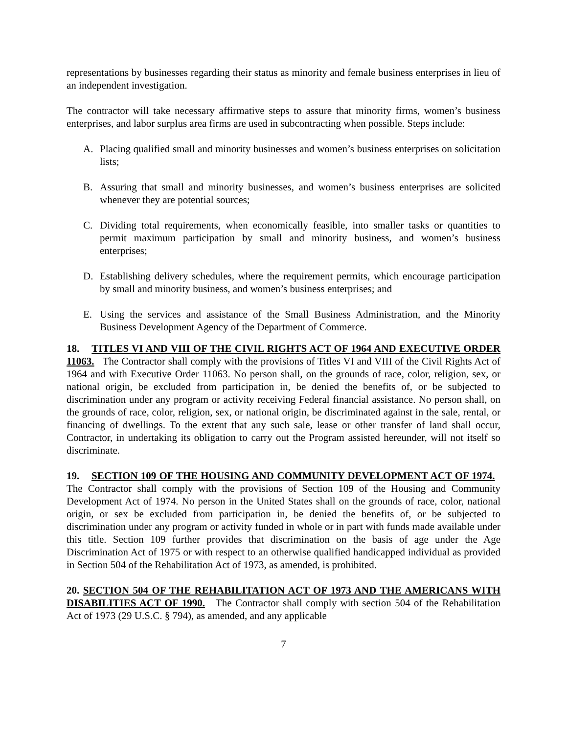representations by businesses regarding their status as minority and female business enterprises in lieu of an independent investigation.
The contractor will take necessary affirmative steps to assure that minority firms, women’s business enterprises, and labor surplus area firms are used in subcontracting when possible. Steps include:
A. Placing qualified small and minority businesses and women’s business enterprises on solicitation lists;
B. Assuring that small and minority businesses, and women’s business enterprises are solicited whenever they are potential sources;
C. Dividing total requirements, when economically feasible, into smaller tasks or quantities to permit maximum participation by small and minority business, and women’s business enterprises;
D. Establishing delivery schedules, where the requirement permits, which encourage participation by small and minority business, and women’s business enterprises; and
E. Using the services and assistance of the Small Business Administration, and the Minority Business Development Agency of the Department of Commerce.
18. TITLES VI AND VIII OF THE CIVIL RIGHTS ACT OF 1964 AND EXECUTIVE ORDER 11063. The Contractor shall comply with the provisions of Titles VI and VIII of the Civil Rights Act of 1964 and with Executive Order 11063. No person shall, on the grounds of race, color, religion, sex, or national origin, be excluded from participation in, be denied the benefits of, or be subjected to discrimination under any program or activity receiving Federal financial assistance. No person shall, on the grounds of race, color, religion, sex, or national origin, be discriminated against in the sale, rental, or financing of dwellings. To the extent that any such sale, lease or other transfer of land shall occur, Contractor, in undertaking its obligation to carry out the Program assisted hereunder, will not itself so discriminate.
19. SECTION 109 OF THE HOUSING AND COMMUNITY DEVELOPMENT ACT OF 1974. The Contractor shall comply with the provisions of Section 109 of the Housing and Community Development Act of 1974. No person in the United States shall on the grounds of race, color, national origin, or sex be excluded from participation in, be denied the benefits of, or be subjected to discrimination under any program or activity funded in whole or in part with funds made available under this title. Section 109 further provides that discrimination on the basis of age under the Age Discrimination Act of 1975 or with respect to an otherwise qualified handicapped individual as provided in Section 504 of the Rehabilitation Act of 1973, as amended, is prohibited.
20. SECTION 504 OF THE REHABILITATION ACT OF 1973 AND THE AMERICANS WITH DISABILITIES ACT OF 1990. The Contractor shall comply with section 504 of the Rehabilitation Act of 1973 (29 U.S.C. § 794), as amended, and any applicable
7